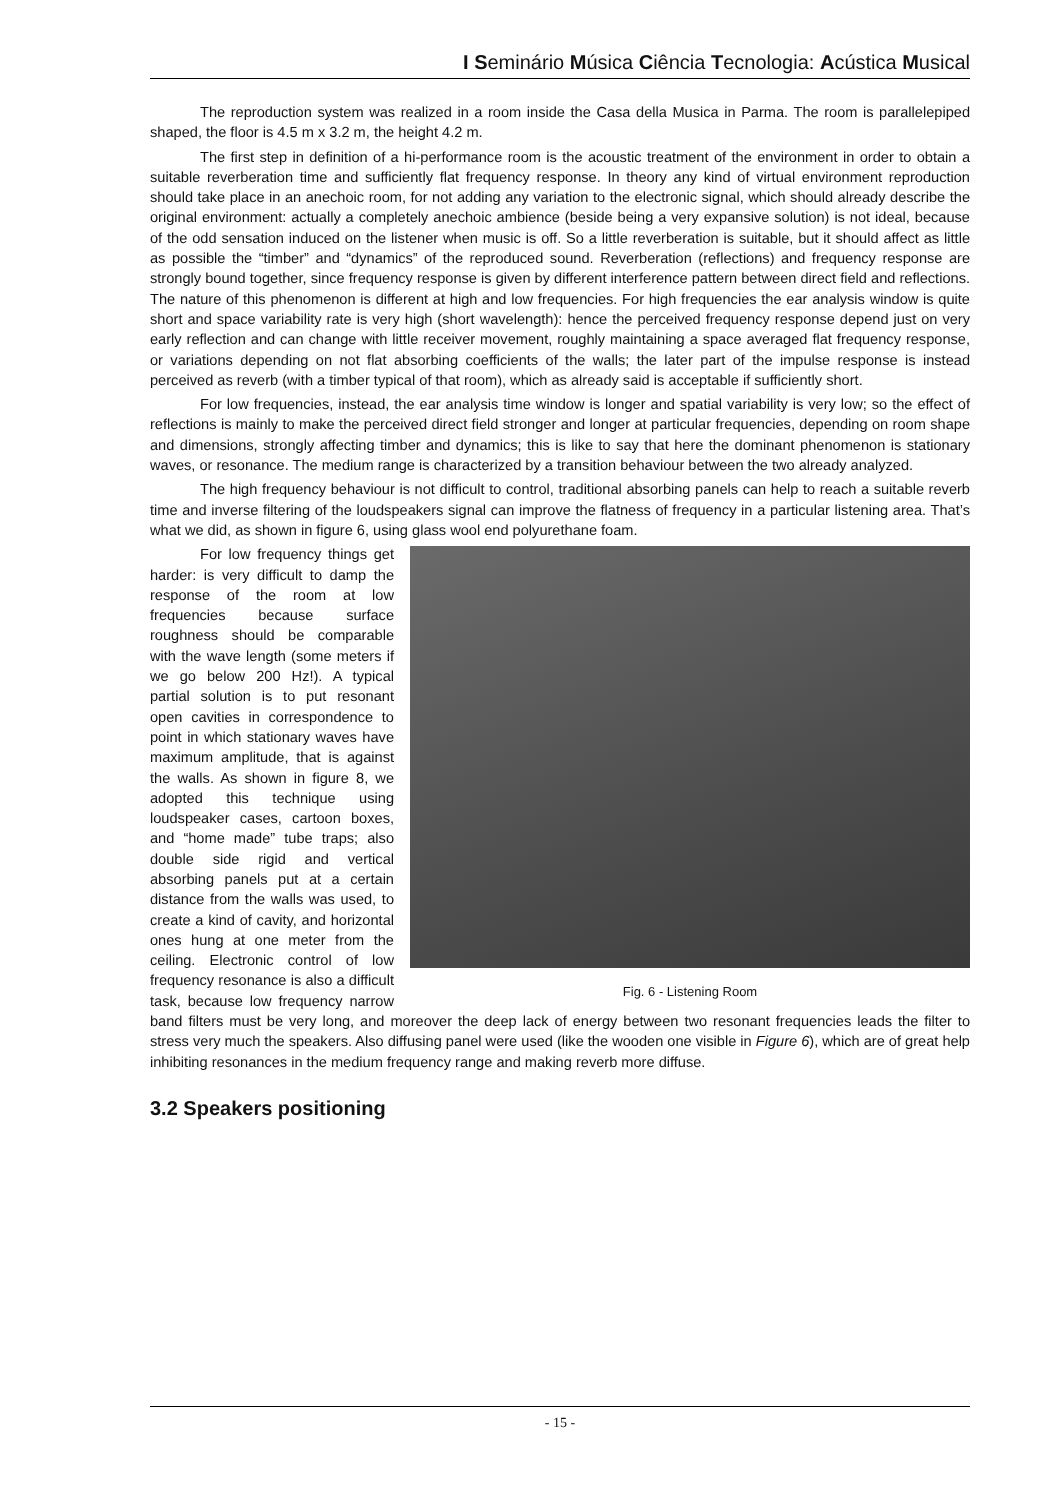I Seminário Música Ciência Tecnologia: Acústica Musical
The reproduction system was realized in a room inside the Casa della Musica in Parma. The room is parallelepiped shaped, the floor is 4.5 m x 3.2 m, the height 4.2 m.
The first step in definition of a hi-performance room is the acoustic treatment of the environment in order to obtain a suitable reverberation time and sufficiently flat frequency response. In theory any kind of virtual environment reproduction should take place in an anechoic room, for not adding any variation to the electronic signal, which should already describe the original environment: actually a completely anechoic ambience (beside being a very expansive solution) is not ideal, because of the odd sensation induced on the listener when music is off. So a little reverberation is suitable, but it should affect as little as possible the “timber” and “dynamics” of the reproduced sound. Reverberation (reflections) and frequency response are strongly bound together, since frequency response is given by different interference pattern between direct field and reflections. The nature of this phenomenon is different at high and low frequencies. For high frequencies the ear analysis window is quite short and space variability rate is very high (short wavelength): hence the perceived frequency response depend just on very early reflection and can change with little receiver movement, roughly maintaining a space averaged flat frequency response, or variations depending on not flat absorbing coefficients of the walls; the later part of the impulse response is instead perceived as reverb (with a timber typical of that room), which as already said is acceptable if sufficiently short.
For low frequencies, instead, the ear analysis time window is longer and spatial variability is very low; so the effect of reflections is mainly to make the perceived direct field stronger and longer at particular frequencies, depending on room shape and dimensions, strongly affecting timber and dynamics; this is like to say that here the dominant phenomenon is stationary waves, or resonance. The medium range is characterized by a transition behaviour between the two already analyzed.
The high frequency behaviour is not difficult to control, traditional absorbing panels can help to reach a suitable reverb time and inverse filtering of the loudspeakers signal can improve the flatness of frequency in a particular listening area. That’s what we did, as shown in figure 6, using glass wool end polyurethane foam.
Fig. 6 - Listening Room
For low frequency things get harder: is very difficult to damp the response of the room at low frequencies because surface roughness should be comparable with the wave length (some meters if we go below 200 Hz!). A typical partial solution is to put resonant open cavities in correspondence to point in which stationary waves have maximum amplitude, that is against the walls. As shown in figure 8, we adopted this technique using loudspeaker cases, cartoon boxes, and “home made” tube traps; also double side rigid and vertical absorbing panels put at a certain distance from the walls was used, to create a kind of cavity, and horizontal ones hung at one meter from the ceiling. Electronic control of low frequency resonance is also a difficult task, because low frequency narrow band filters must be very long, and moreover the deep lack of energy between two resonant frequencies leads the filter to stress very much the speakers. Also diffusing panel were used (like the wooden one visible in Figure 6), which are of great help inhibiting resonances in the medium frequency range and making reverb more diffuse.
3.2 Speakers positioning
- 15 -